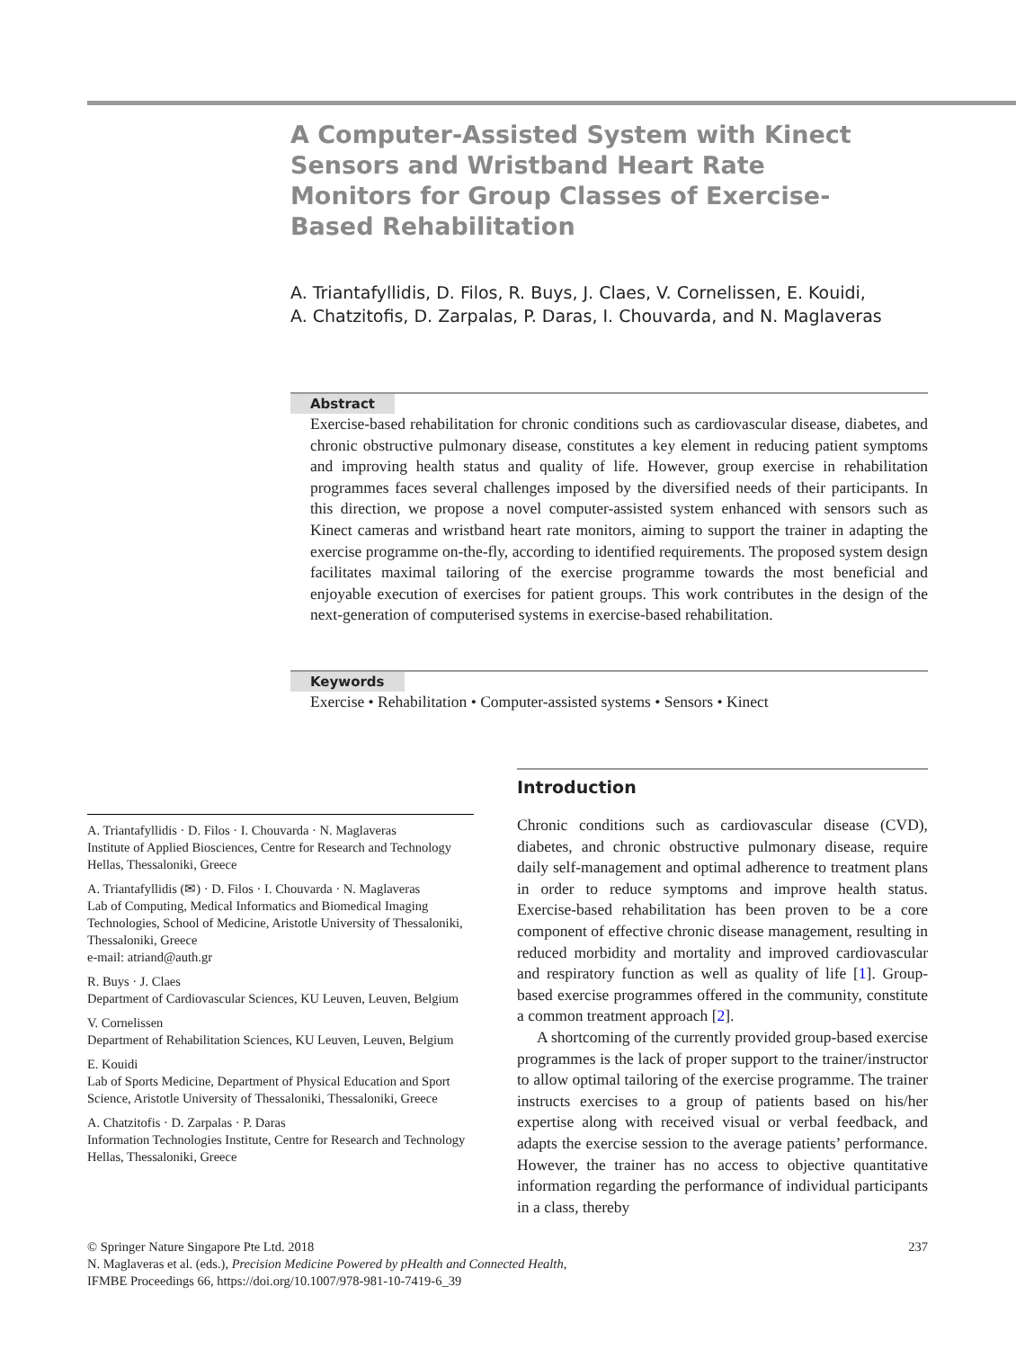A Computer-Assisted System with Kinect Sensors and Wristband Heart Rate Monitors for Group Classes of Exercise-Based Rehabilitation
A. Triantafyllidis, D. Filos, R. Buys, J. Claes, V. Cornelissen, E. Kouidi,
A. Chatzitofis, D. Zarpalas, P. Daras, I. Chouvarda, and N. Maglaveras
Abstract
Exercise-based rehabilitation for chronic conditions such as cardiovascular disease, diabetes, and chronic obstructive pulmonary disease, constitutes a key element in reducing patient symptoms and improving health status and quality of life. However, group exercise in rehabilitation programmes faces several challenges imposed by the diversified needs of their participants. In this direction, we propose a novel computer-assisted system enhanced with sensors such as Kinect cameras and wristband heart rate monitors, aiming to support the trainer in adapting the exercise programme on-the-fly, according to identified requirements. The proposed system design facilitates maximal tailoring of the exercise programme towards the most beneficial and enjoyable execution of exercises for patient groups. This work contributes in the design of the next-generation of computerised systems in exercise-based rehabilitation.
Keywords
Exercise • Rehabilitation • Computer-assisted systems • Sensors • Kinect
A. Triantafyllidis · D. Filos · I. Chouvarda · N. Maglaveras
Institute of Applied Biosciences, Centre for Research and Technology Hellas, Thessaloniki, Greece
A. Triantafyllidis (✉) · D. Filos · I. Chouvarda · N. Maglaveras
Lab of Computing, Medical Informatics and Biomedical Imaging Technologies, School of Medicine, Aristotle University of Thessaloniki, Thessaloniki, Greece
e-mail: atriand@auth.gr
R. Buys · J. Claes
Department of Cardiovascular Sciences, KU Leuven, Leuven, Belgium
V. Cornelissen
Department of Rehabilitation Sciences, KU Leuven, Leuven, Belgium
E. Kouidi
Lab of Sports Medicine, Department of Physical Education and Sport Science, Aristotle University of Thessaloniki, Thessaloniki, Greece
A. Chatzitofis · D. Zarpalas · P. Daras
Information Technologies Institute, Centre for Research and Technology Hellas, Thessaloniki, Greece
Introduction
Chronic conditions such as cardiovascular disease (CVD), diabetes, and chronic obstructive pulmonary disease, require daily self-management and optimal adherence to treatment plans in order to reduce symptoms and improve health status. Exercise-based rehabilitation has been proven to be a core component of effective chronic disease management, resulting in reduced morbidity and mortality and improved cardiovascular and respiratory function as well as quality of life [1]. Group-based exercise programmes offered in the community, constitute a common treatment approach [2].
A shortcoming of the currently provided group-based exercise programmes is the lack of proper support to the trainer/instructor to allow optimal tailoring of the exercise programme. The trainer instructs exercises to a group of patients based on his/her expertise along with received visual or verbal feedback, and adapts the exercise session to the average patients’ performance. However, the trainer has no access to objective quantitative information regarding the performance of individual participants in a class, thereby
237 © Springer Nature Singapore Pte Ltd. 2018
N. Maglaveras et al. (eds.), Precision Medicine Powered by pHealth and Connected Health,
IFMBE Proceedings 66, https://doi.org/10.1007/978-981-10-7419-6_39